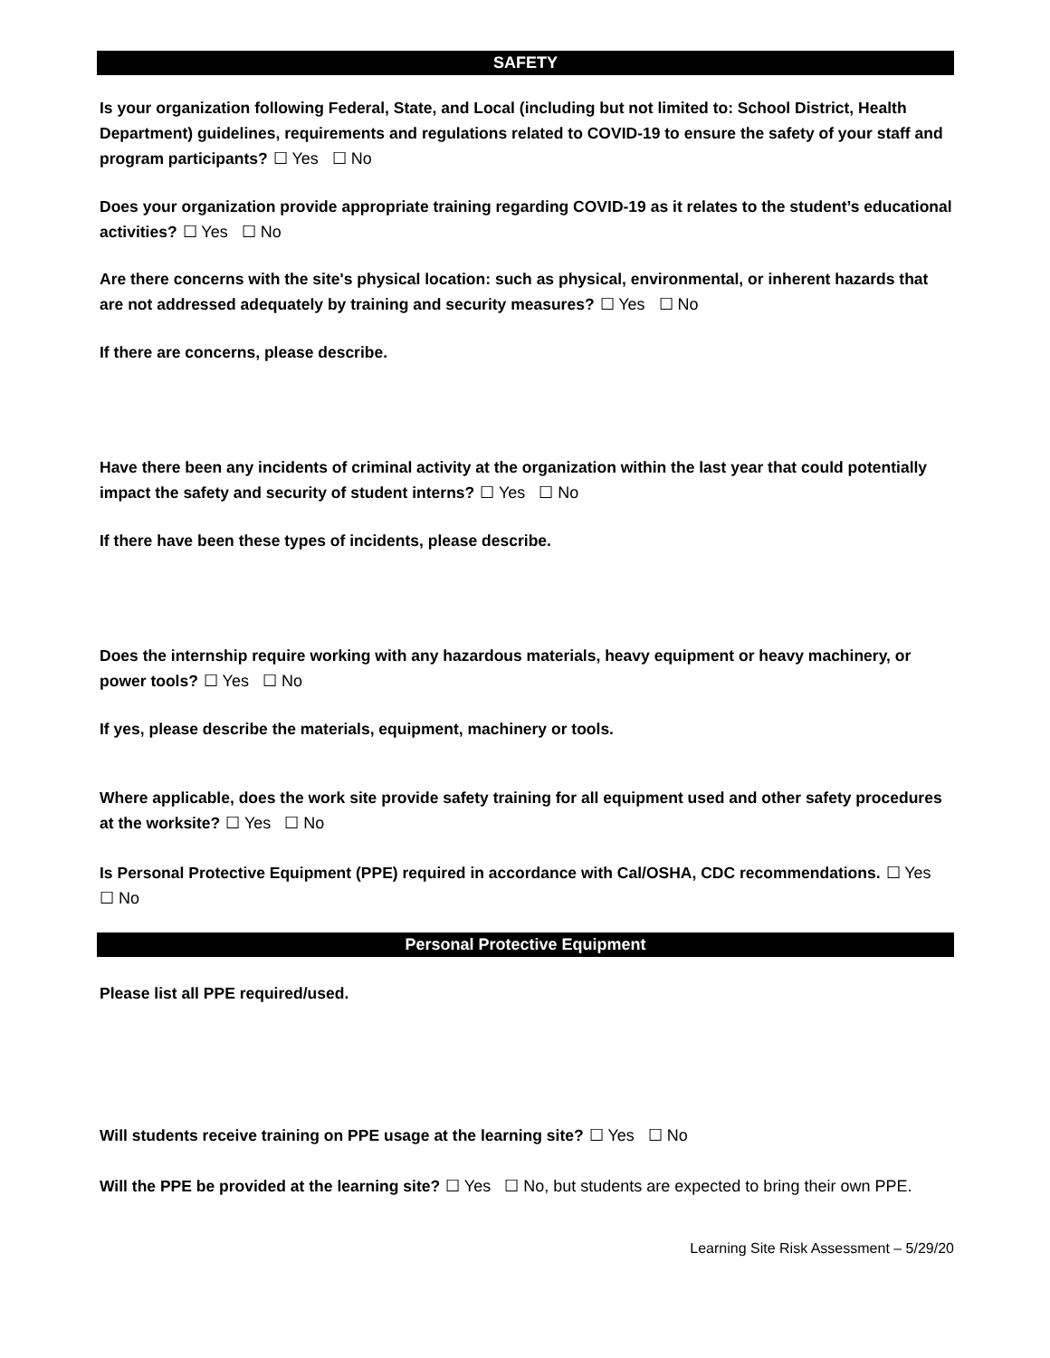SAFETY
Is your organization following Federal, State, and Local (including but not limited to: School District, Health Department) guidelines, requirements and regulations related to COVID-19 to ensure the safety of your staff and program participants? ☐ Yes ☐ No
Does your organization provide appropriate training regarding COVID-19 as it relates to the student’s educational activities? ☐ Yes ☐ No
Are there concerns with the site's physical location: such as physical, environmental, or inherent hazards that are not addressed adequately by training and security measures? ☐ Yes ☐ No
If there are concerns, please describe.
Have there been any incidents of criminal activity at the organization within the last year that could potentially impact the safety and security of student interns? ☐ Yes ☐ No
If there have been these types of incidents, please describe.
Does the internship require working with any hazardous materials, heavy equipment or heavy machinery, or power tools? ☐ Yes ☐ No
If yes, please describe the materials, equipment, machinery or tools.
Where applicable, does the work site provide safety training for all equipment used and other safety procedures at the worksite? ☐ Yes ☐ No
Is Personal Protective Equipment (PPE) required in accordance with Cal/OSHA, CDC recommendations. ☐ Yes ☐ No
Personal Protective Equipment
Please list all PPE required/used.
Will students receive training on PPE usage at the learning site? ☐ Yes ☐ No
Will the PPE be provided at the learning site? ☐ Yes ☐ No, but students are expected to bring their own PPE.
Learning Site Risk Assessment – 5/29/20